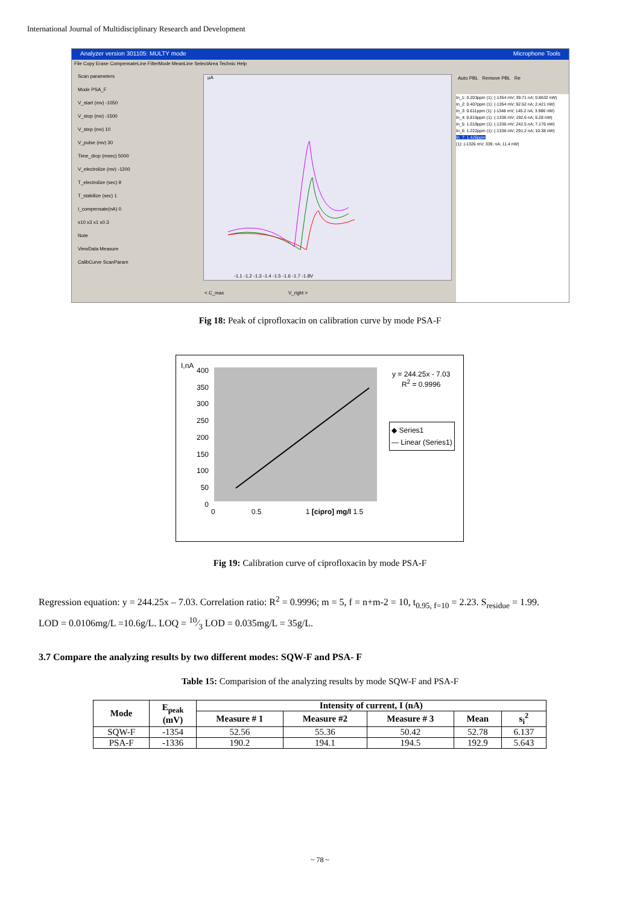International Journal of Multidisciplinary Research and Development
Analyzer version 301105: MULTY mode Microphone Tools
File Copy Erase CompensateLine FilterMode MeanLine SelectArea Technic Help
Scan parameters
Mode PSA_F
V_start (mv) -1050
V_stop (mv) -1500
V_step (mv) 10
V_pulse (mv) 30
Time_drop (msec) 5000
V_electrolize (mv) -1200
T_electrolize (sec) 9
T_stabilize (sec) 1
I_compensate(nA) 0
x10 x3 x1 x0.3
Note
ViewData Measure
CalibCurve ScanParam
μA
-1.1 -1.2 -1.3 -1.4 -1.5 -1.6 -1.7 -1.8V
Auto PBL Remove PBL Re
In_1: 0.203ppm (1): (-1354 mV; 39.71 nA; 0.8632 nW)
In_2: 0.407ppm (1): (-1354 mV; 92.52 nA; 2.421 nW)
In_3: 0.611ppm (1): (-1348 mV; 145.2 nA; 3.986 nW)
In_4: 0.815ppm (1): (-1336 mV; 192.6 nA; 6.28 nW)
In_5: 1.019ppm (1): (-1336 mV; 242.5 nA; 7.176 nW)
In_6: 1.222ppm (1): (-1336 mV; 291.2 nA; 10.38 nW)
In_7: 1.426ppm
(1): (-1326 mV; 339. nA; 11.4 nW)
< C_max V_right >
Fig 18: Peak of ciprofloxacin on calibration curve by mode PSA-F
I,nA
400
350
300
250
200
150
100
50
0
0 0.5 1 [cipro] mg/l 1.5
y = 244.25x - 7.03
R<sup>2</sup> = 0.9996
◆ Series1
— Linear (Series1)
Fig 19: Calibration curve of ciprofloxacin by mode PSA-F
Regression equation: y = 244.25x – 7.03. Correlation ratio: R<sup>2</sup> = 0.9996; m = 5, f = n+m-2 = 10, t<sub>0.95, f=10</sub> = 2.23. S<sub>residue</sub> = 1.99.
LOD = 0.0106mg/L =10.6g/L. LOQ = 10⁄3 LOD = 0.035mg/L = 35g/L.
3.7 Compare the analyzing results by two different modes: SQW-F and PSA- F
Table 15: Comparision of the analyzing results by mode SQW-F and PSA-F
| Mode | E<sub>peak</sub> (mV) | Intensity of current, I (nA) | | | | |
| --- | --- | --- | --- | --- | --- | --- |
| | | Measure # 1 | Measure #2 | Measure # 3 | Mean | s<sub>i</sub><sup>2</sup> |
| SQW-F | -1354 | 52.56 | 55.36 | 50.42 | 52.78 | 6.137 |
| PSA-F | -1336 | 190.2 | 194.1 | 194.5 | 192.9 | 5.643 |
~ 78 ~